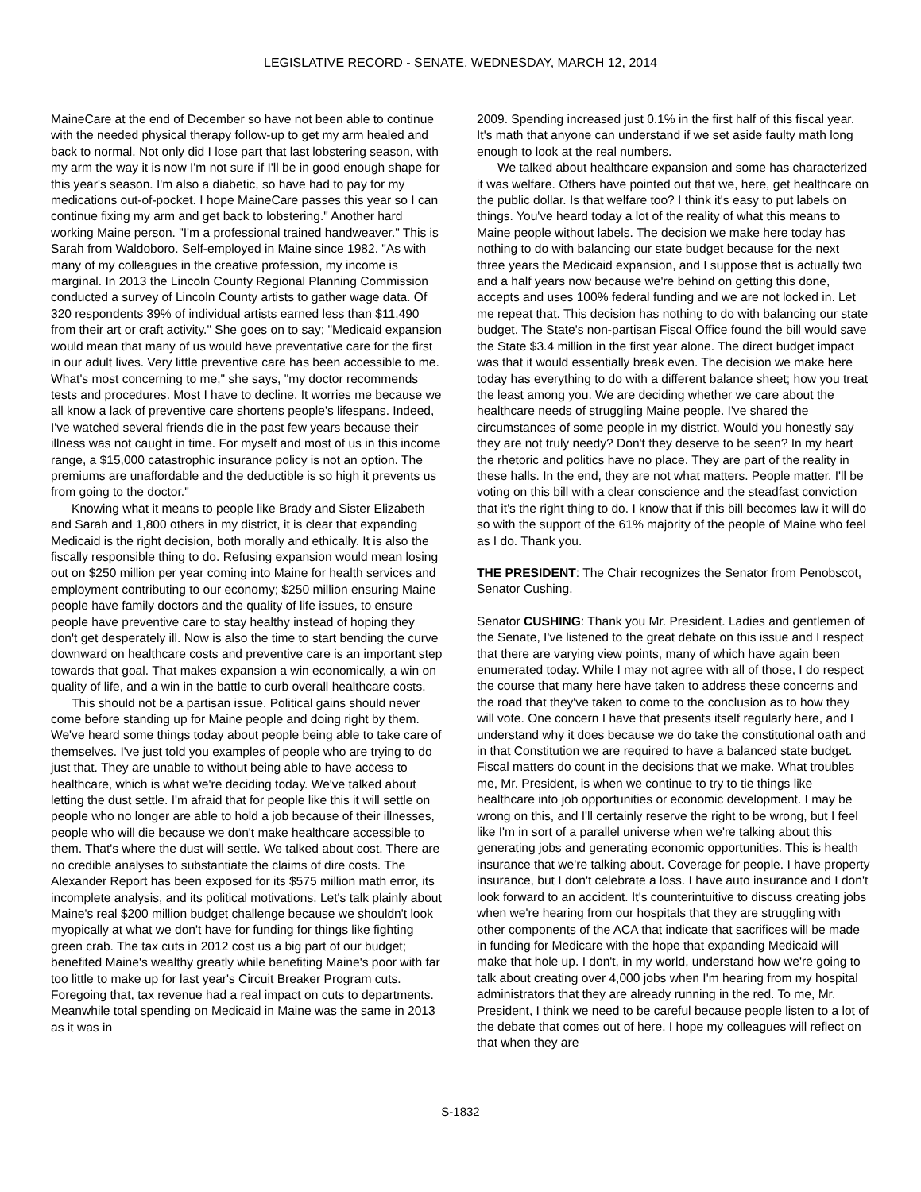LEGISLATIVE RECORD - SENATE, WEDNESDAY, MARCH 12, 2014
MaineCare at the end of December so have not been able to continue with the needed physical therapy follow-up to get my arm healed and back to normal. Not only did I lose part that last lobstering season, with my arm the way it is now I'm not sure if I'll be in good enough shape for this year's season. I'm also a diabetic, so have had to pay for my medications out-of-pocket. I hope MaineCare passes this year so I can continue fixing my arm and get back to lobstering." Another hard working Maine person. "I'm a professional trained handweaver." This is Sarah from Waldoboro. Self-employed in Maine since 1982. "As with many of my colleagues in the creative profession, my income is marginal. In 2013 the Lincoln County Regional Planning Commission conducted a survey of Lincoln County artists to gather wage data. Of 320 respondents 39% of individual artists earned less than $11,490 from their art or craft activity." She goes on to say; "Medicaid expansion would mean that many of us would have preventative care for the first in our adult lives. Very little preventive care has been accessible to me. What's most concerning to me," she says, "my doctor recommends tests and procedures. Most I have to decline. It worries me because we all know a lack of preventive care shortens people's lifespans. Indeed, I've watched several friends die in the past few years because their illness was not caught in time. For myself and most of us in this income range, a $15,000 catastrophic insurance policy is not an option. The premiums are unaffordable and the deductible is so high it prevents us from going to the doctor."
Knowing what it means to people like Brady and Sister Elizabeth and Sarah and 1,800 others in my district, it is clear that expanding Medicaid is the right decision, both morally and ethically. It is also the fiscally responsible thing to do. Refusing expansion would mean losing out on $250 million per year coming into Maine for health services and employment contributing to our economy; $250 million ensuring Maine people have family doctors and the quality of life issues, to ensure people have preventive care to stay healthy instead of hoping they don't get desperately ill. Now is also the time to start bending the curve downward on healthcare costs and preventive care is an important step towards that goal. That makes expansion a win economically, a win on quality of life, and a win in the battle to curb overall healthcare costs.
This should not be a partisan issue. Political gains should never come before standing up for Maine people and doing right by them. We've heard some things today about people being able to take care of themselves. I've just told you examples of people who are trying to do just that. They are unable to without being able to have access to healthcare, which is what we're deciding today. We've talked about letting the dust settle. I'm afraid that for people like this it will settle on people who no longer are able to hold a job because of their illnesses, people who will die because we don't make healthcare accessible to them. That's where the dust will settle. We talked about cost. There are no credible analyses to substantiate the claims of dire costs. The Alexander Report has been exposed for its $575 million math error, its incomplete analysis, and its political motivations. Let's talk plainly about Maine's real $200 million budget challenge because we shouldn't look myopically at what we don't have for funding for things like fighting green crab. The tax cuts in 2012 cost us a big part of our budget; benefited Maine's wealthy greatly while benefiting Maine's poor with far too little to make up for last year's Circuit Breaker Program cuts. Foregoing that, tax revenue had a real impact on cuts to departments. Meanwhile total spending on Medicaid in Maine was the same in 2013 as it was in
2009. Spending increased just 0.1% in the first half of this fiscal year. It's math that anyone can understand if we set aside faulty math long enough to look at the real numbers.
We talked about healthcare expansion and some has characterized it was welfare. Others have pointed out that we, here, get healthcare on the public dollar. Is that welfare too? I think it's easy to put labels on things. You've heard today a lot of the reality of what this means to Maine people without labels. The decision we make here today has nothing to do with balancing our state budget because for the next three years the Medicaid expansion, and I suppose that is actually two and a half years now because we're behind on getting this done, accepts and uses 100% federal funding and we are not locked in. Let me repeat that. This decision has nothing to do with balancing our state budget. The State's non-partisan Fiscal Office found the bill would save the State $3.4 million in the first year alone. The direct budget impact was that it would essentially break even. The decision we make here today has everything to do with a different balance sheet; how you treat the least among you. We are deciding whether we care about the healthcare needs of struggling Maine people. I've shared the circumstances of some people in my district. Would you honestly say they are not truly needy? Don't they deserve to be seen? In my heart the rhetoric and politics have no place. They are part of the reality in these halls. In the end, they are not what matters. People matter. I'll be voting on this bill with a clear conscience and the steadfast conviction that it's the right thing to do. I know that if this bill becomes law it will do so with the support of the 61% majority of the people of Maine who feel as I do. Thank you.
THE PRESIDENT: The Chair recognizes the Senator from Penobscot, Senator Cushing.
Senator CUSHING: Thank you Mr. President. Ladies and gentlemen of the Senate, I've listened to the great debate on this issue and I respect that there are varying view points, many of which have again been enumerated today. While I may not agree with all of those, I do respect the course that many here have taken to address these concerns and the road that they've taken to come to the conclusion as to how they will vote. One concern I have that presents itself regularly here, and I understand why it does because we do take the constitutional oath and in that Constitution we are required to have a balanced state budget. Fiscal matters do count in the decisions that we make. What troubles me, Mr. President, is when we continue to try to tie things like healthcare into job opportunities or economic development. I may be wrong on this, and I'll certainly reserve the right to be wrong, but I feel like I'm in sort of a parallel universe when we're talking about this generating jobs and generating economic opportunities. This is health insurance that we're talking about. Coverage for people. I have property insurance, but I don't celebrate a loss. I have auto insurance and I don't look forward to an accident. It's counterintuitive to discuss creating jobs when we're hearing from our hospitals that they are struggling with other components of the ACA that indicate that sacrifices will be made in funding for Medicare with the hope that expanding Medicaid will make that hole up. I don't, in my world, understand how we're going to talk about creating over 4,000 jobs when I'm hearing from my hospital administrators that they are already running in the red. To me, Mr. President, I think we need to be careful because people listen to a lot of the debate that comes out of here. I hope my colleagues will reflect on that when they are
S-1832